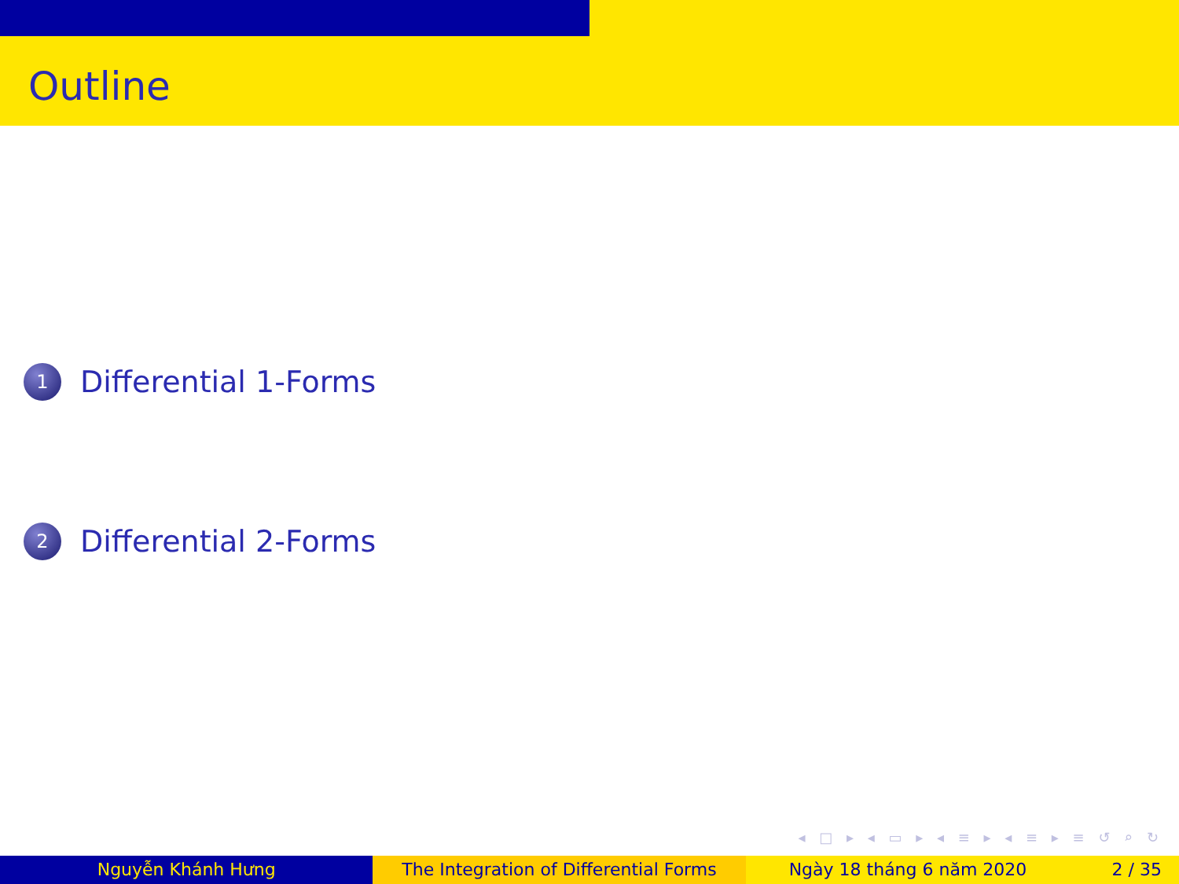Outline
1
Differential 1-Forms
2
Differential 2-Forms
◂ □ ▸ ◂ ▭ ▸ ◂ ≡ ▸ ◂ ≡ ▸ ≡ ↺ ⌕ ↻
Nguyễn Khánh Hưng The Integration of Differential Forms
Ngày 18 tháng 6 năm 2020 2 / 35